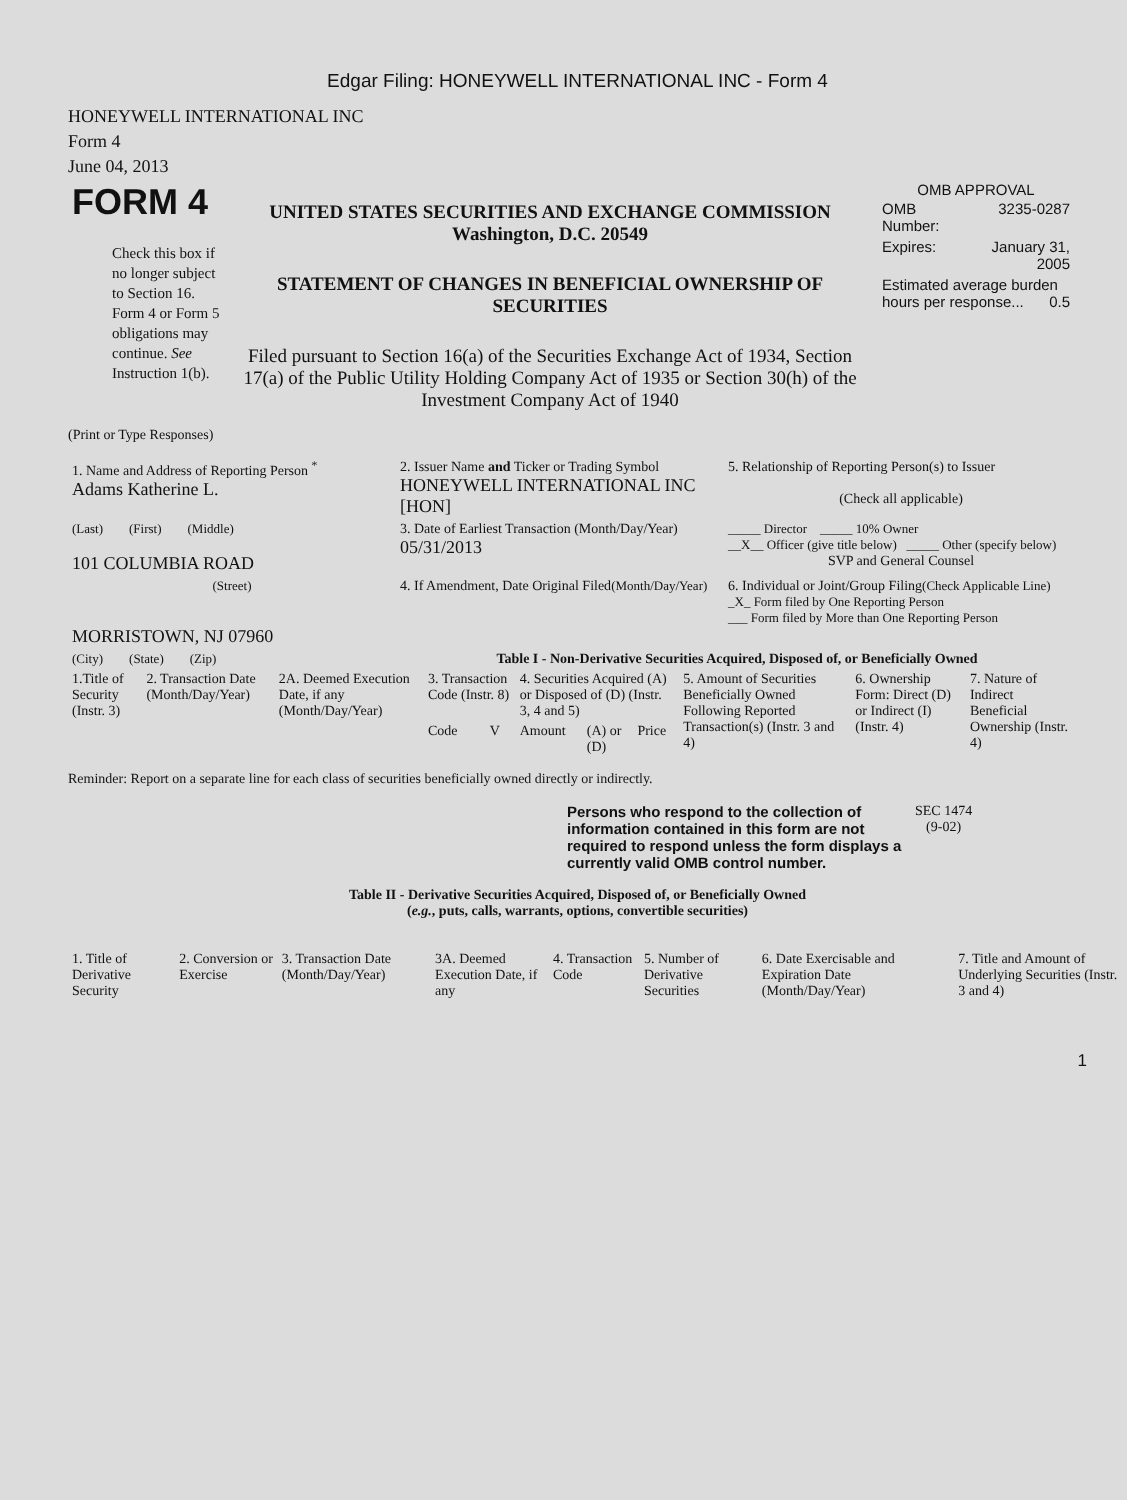Edgar Filing: HONEYWELL INTERNATIONAL INC - Form 4
HONEYWELL INTERNATIONAL INC
Form 4
June 04, 2013
| FORM 4 Check this box if no longer subject to Section 16. Form 4 or Form 5 obligations may continue. See Instruction 1(b). | UNITED STATES SECURITIES AND EXCHANGE COMMISSION Washington, D.C. 20549 STATEMENT OF CHANGES IN BENEFICIAL OWNERSHIP OF SECURITIES Filed pursuant to Section 16(a) of the Securities Exchange Act of 1934, Section 17(a) of the Public Utility Holding Company Act of 1935 or Section 30(h) of the Investment Company Act of 1940 | OMB APPROVAL / OMB Number: / 3235-0287 / / Expires: / January 31, 2005 / / Estimated average burden hours per response... 0.5 / / |
(Print or Type Responses)
| 1. Name and Address of Reporting Person <sup>*</sup> Adams Katherine L. | 2. Issuer Name and Ticker or Trading Symbol HONEYWELL INTERNATIONAL INC [HON] | 5. Relationship of Reporting Person(s) to Issuer (Check all applicable) |
| (Last) (First) (Middle) 101 COLUMBIA ROAD | 3. Date of Earliest Transaction (Month/Day/Year) 05/31/2013 | _____ Director _____ 10% Owner __X__ Officer (give title below) _____ Other (specify below) SVP and General Counsel |
| (Street) MORRISTOWN, NJ 07960 | 4. If Amendment, Date Original Filed (Month/Day/Year) | 6. Individual or Joint/Group Filing (Check Applicable Line) _X_ Form filed by One Reporting Person ___ Form filed by More than One Reporting Person |
| (City) (State) (Zip) | Table I - Non-Derivative Securities Acquired, Disposed of, or Beneficially Owned | |
| 1.Title of Security (Instr. 3) | 2. Transaction Date (Month/Day/Year) | 2A. Deemed Execution Date, if any (Month/Day/Year) | 3. Transaction Code (Instr. 8) | | 4. Securities Acquired (A) or Disposed of (D) (Instr. 3, 4 and 5) | | | 5. Amount of Securities Beneficially Owned Following Reported Transaction(s) (Instr. 3 and 4) | 6. Ownership Form: Direct (D) or Indirect (I) (Instr. 4) | 7. Nature of Indirect Beneficial Ownership (Instr. 4) |
| --- | --- | --- | --- | --- | --- | --- | --- | --- | --- | --- |
| | | | Code | V | Amount | (A) or (D) | Price | | | |
Reminder: Report on a separate line for each class of securities beneficially owned directly or indirectly.
| Persons who respond to the collection of information contained in this form are not required to respond unless the form displays a currently valid OMB control number. | SEC 1474 (9-02) |
Table II - Derivative Securities Acquired, Disposed of, or Beneficially Owned
(e.g., puts, calls, warrants, options, convertible securities)
| 1. Title of Derivative Security | 2. Conversion or Exercise | 3. Transaction Date (Month/Day/Year) | 3A. Deemed Execution Date, if any | 4. Transaction Code | 5. Number of Derivative Securities | 6. Date Exercisable and Expiration Date (Month/Day/Year) | 7. Title and Amount of Underlying Securities (Instr. 3 and 4) |
| --- | --- | --- | --- | --- | --- | --- | --- |
1